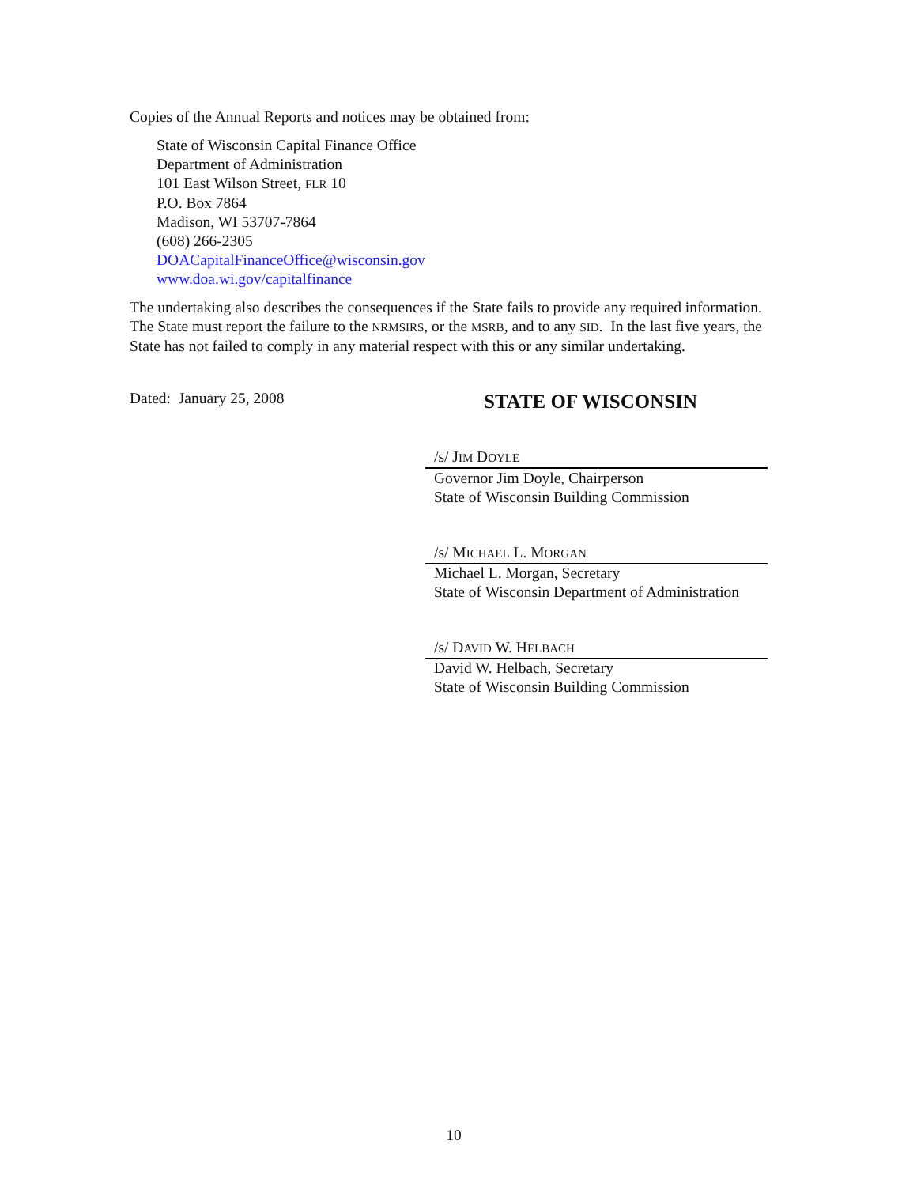Copies of the Annual Reports and notices may be obtained from:
State of Wisconsin Capital Finance Office
Department of Administration
101 East Wilson Street, FLR 10
P.O. Box 7864
Madison, WI 53707-7864
(608) 266-2305
DOACapitalFinanceOffice@wisconsin.gov
www.doa.wi.gov/capitalfinance
The undertaking also describes the consequences if the State fails to provide any required information. The State must report the failure to the NRMSIRS, or the MSRB, and to any SID. In the last five years, the State has not failed to comply in any material respect with this or any similar undertaking.
Dated: January 25, 2008
STATE OF WISCONSIN
/s/ JIM DOYLE
Governor Jim Doyle, Chairperson
State of Wisconsin Building Commission
/s/ MICHAEL L. MORGAN
Michael L. Morgan, Secretary
State of Wisconsin Department of Administration
/s/ DAVID W. HELBACH
David W. Helbach, Secretary
State of Wisconsin Building Commission
10